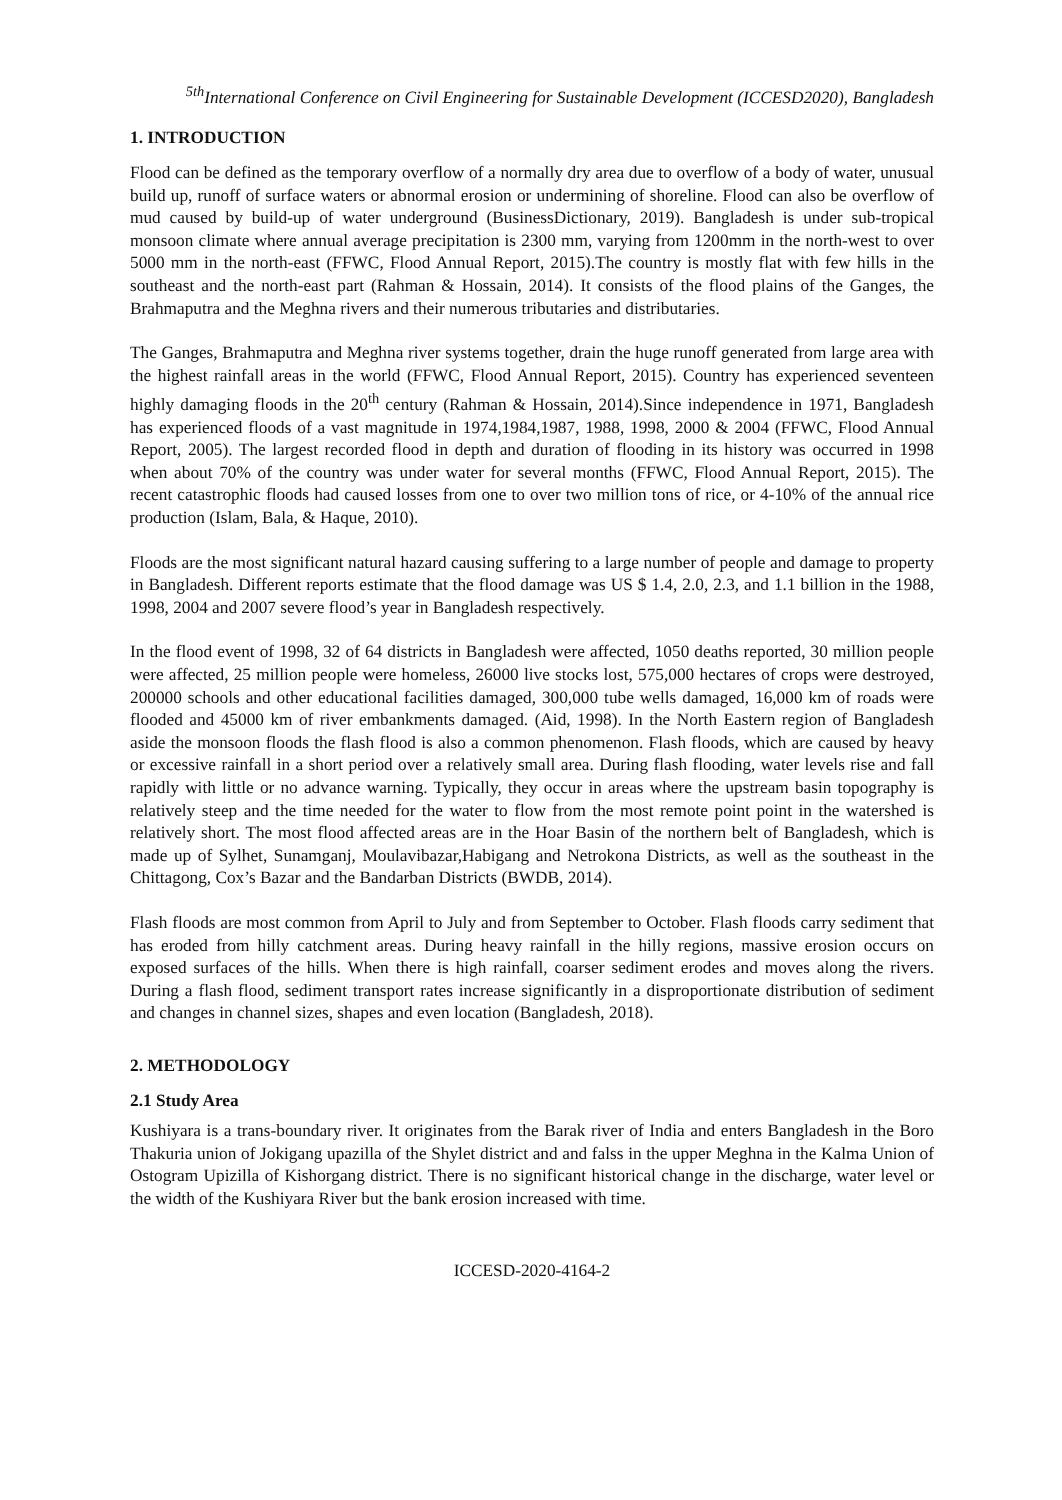<sup>5th</sup>International Conference on Civil Engineering for Sustainable Development (ICCESD2020), Bangladesh
1. INTRODUCTION
Flood can be defined as the temporary overflow of a normally dry area due to overflow of a body of water, unusual build up, runoff of surface waters or abnormal erosion or undermining of shoreline. Flood can also be overflow of mud caused by build-up of water underground (BusinessDictionary, 2019). Bangladesh is under sub-tropical monsoon climate where annual average precipitation is 2300 mm, varying from 1200mm in the north-west to over 5000 mm in the north-east (FFWC, Flood Annual Report, 2015).The country is mostly flat with few hills in the southeast and the north-east part (Rahman & Hossain, 2014). It consists of the flood plains of the Ganges, the Brahmaputra and the Meghna rivers and their numerous tributaries and distributaries.
The Ganges, Brahmaputra and Meghna river systems together, drain the huge runoff generated from large area with the highest rainfall areas in the world (FFWC, Flood Annual Report, 2015). Country has experienced seventeen highly damaging floods in the 20<sup>th</sup> century (Rahman & Hossain, 2014).Since independence in 1971, Bangladesh has experienced floods of a vast magnitude in 1974,1984,1987, 1988, 1998, 2000 & 2004 (FFWC, Flood Annual Report, 2005). The largest recorded flood in depth and duration of flooding in its history was occurred in 1998 when about 70% of the country was under water for several months (FFWC, Flood Annual Report, 2015). The recent catastrophic floods had caused losses from one to over two million tons of rice, or 4-10% of the annual rice production (Islam, Bala, & Haque, 2010).
Floods are the most significant natural hazard causing suffering to a large number of people and damage to property in Bangladesh. Different reports estimate that the flood damage was US $ 1.4, 2.0, 2.3, and 1.1 billion in the 1988, 1998, 2004 and 2007 severe flood’s year in Bangladesh respectively.
In the flood event of 1998, 32 of 64 districts in Bangladesh were affected, 1050 deaths reported, 30 million people were affected, 25 million people were homeless, 26000 live stocks lost, 575,000 hectares of crops were destroyed, 200000 schools and other educational facilities damaged, 300,000 tube wells damaged, 16,000 km of roads were flooded and 45000 km of river embankments damaged. (Aid, 1998). In the North Eastern region of Bangladesh aside the monsoon floods the flash flood is also a common phenomenon. Flash floods, which are caused by heavy or excessive rainfall in a short period over a relatively small area. During flash flooding, water levels rise and fall rapidly with little or no advance warning. Typically, they occur in areas where the upstream basin topography is relatively steep and the time needed for the water to flow from the most remote point point in the watershed is relatively short. The most flood affected areas are in the Hoar Basin of the northern belt of Bangladesh, which is made up of Sylhet, Sunamganj, Moulavibazar,Habigang and Netrokona Districts, as well as the southeast in the Chittagong, Cox’s Bazar and the Bandarban Districts (BWDB, 2014).
Flash floods are most common from April to July and from September to October. Flash floods carry sediment that has eroded from hilly catchment areas. During heavy rainfall in the hilly regions, massive erosion occurs on exposed surfaces of the hills. When there is high rainfall, coarser sediment erodes and moves along the rivers. During a flash flood, sediment transport rates increase significantly in a disproportionate distribution of sediment and changes in channel sizes, shapes and even location (Bangladesh, 2018).
2. METHODOLOGY
2.1 Study Area
Kushiyara is a trans-boundary river. It originates from the Barak river of India and enters Bangladesh in the Boro Thakuria union of Jokigang upazilla of the Shylet district and and falss in the upper Meghna in the Kalma Union of Ostogram Upizilla of Kishorgang district. There is no significant historical change in the discharge, water level or the width of the Kushiyara River but the bank erosion increased with time.
ICCESD-2020-4164-2